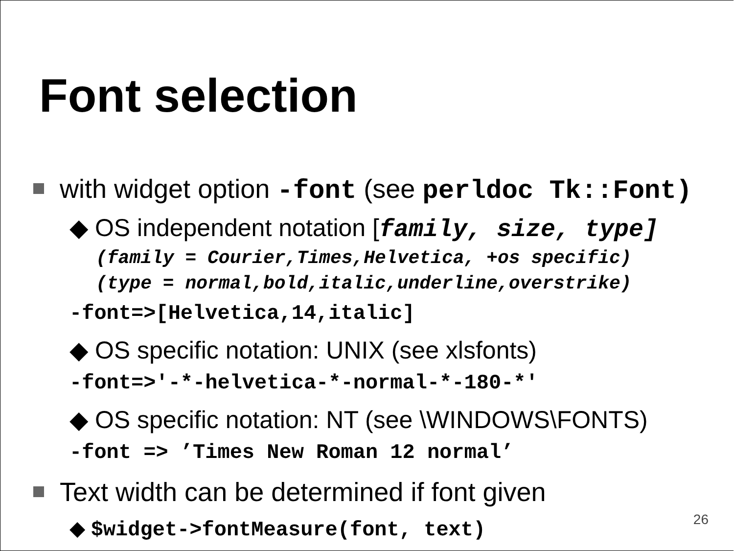Font selection
with widget option -font (see perldoc Tk::Font)
◆ OS independent notation [family, size, type]
(family = Courier,Times,Helvetica, +os specific)
(type = normal,bold,italic,underline,overstrike)
-font=>[Helvetica,14,italic]
◆ OS specific notation: UNIX (see xlsfonts)
-font=>'-*-helvetica-*-normal-*-180-*'
◆ OS specific notation: NT (see \WINDOWS\FONTS)
-font => ’Times New Roman 12 normal’
Text width can be determined if font given
◆ $widget->fontMeasure(font, text)
26